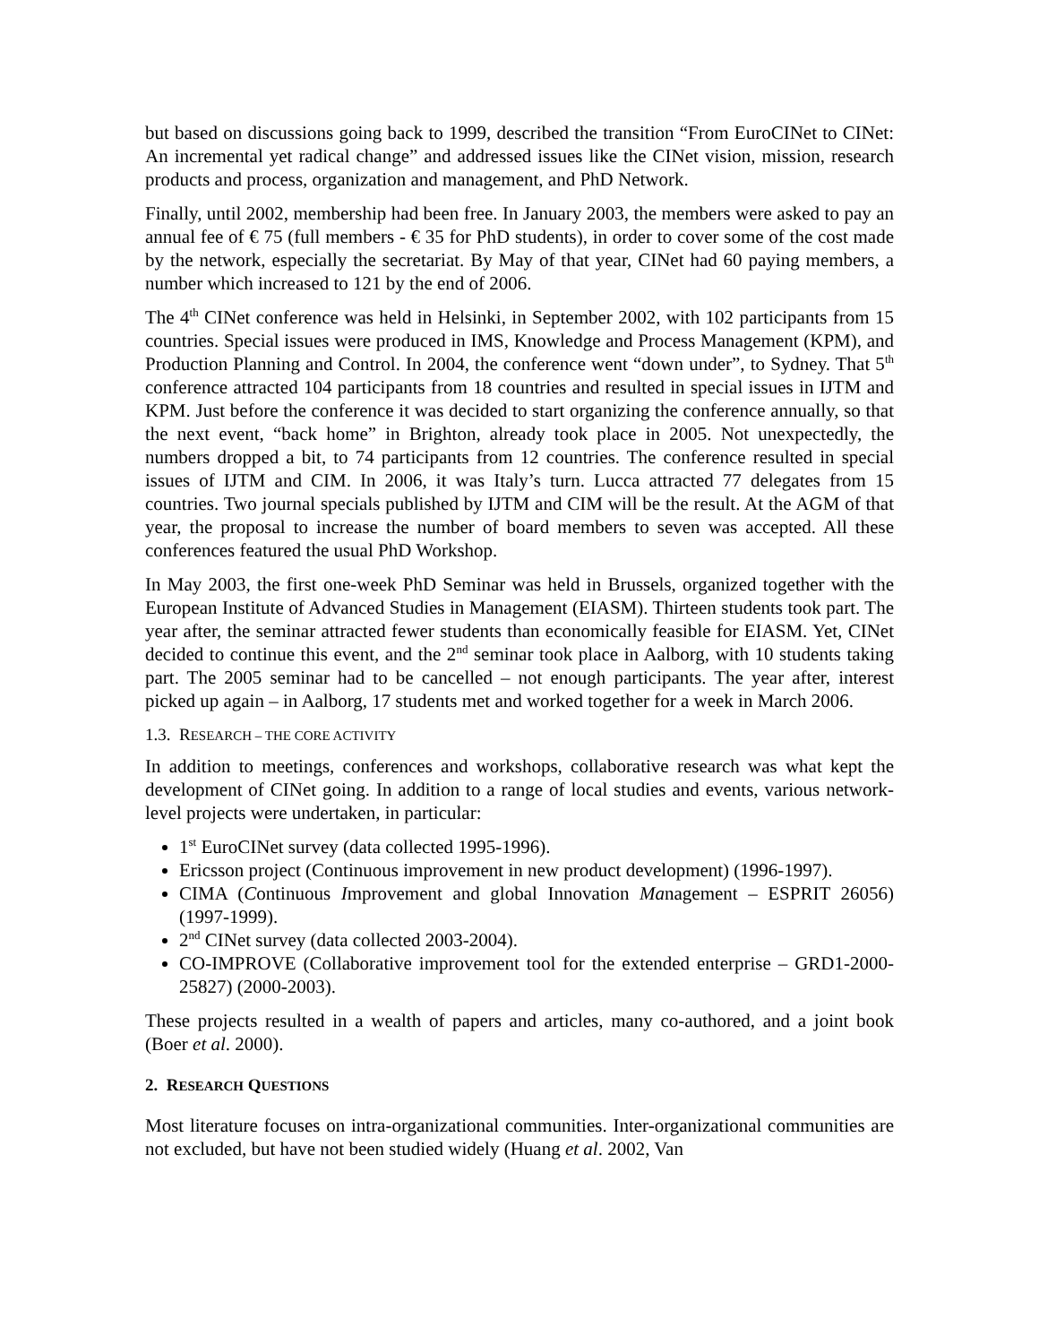but based on discussions going back to 1999, described the transition “From EuroCINet to CINet: An incremental yet radical change” and addressed issues like the CINet vision, mission, research products and process, organization and management, and PhD Network.
Finally, until 2002, membership had been free. In January 2003, the members were asked to pay an annual fee of € 75 (full members - € 35 for PhD students), in order to cover some of the cost made by the network, especially the secretariat. By May of that year, CINet had 60 paying members, a number which increased to 121 by the end of 2006.
The 4<sup>th</sup> CINet conference was held in Helsinki, in September 2002, with 102 participants from 15 countries. Special issues were produced in IMS, Knowledge and Process Management (KPM), and Production Planning and Control. In 2004, the conference went “down under”, to Sydney. That 5<sup>th</sup> conference attracted 104 participants from 18 countries and resulted in special issues in IJTM and KPM. Just before the conference it was decided to start organizing the conference annually, so that the next event, “back home” in Brighton, already took place in 2005. Not unexpectedly, the numbers dropped a bit, to 74 participants from 12 countries. The conference resulted in special issues of IJTM and CIM. In 2006, it was Italy’s turn. Lucca attracted 77 delegates from 15 countries. Two journal specials published by IJTM and CIM will be the result. At the AGM of that year, the proposal to increase the number of board members to seven was accepted. All these conferences featured the usual PhD Workshop.
In May 2003, the first one-week PhD Seminar was held in Brussels, organized together with the European Institute of Advanced Studies in Management (EIASM). Thirteen students took part. The year after, the seminar attracted fewer students than economically feasible for EIASM. Yet, CINet decided to continue this event, and the 2<sup>nd</sup> seminar took place in Aalborg, with 10 students taking part. The 2005 seminar had to be cancelled – not enough participants. The year after, interest picked up again – in Aalborg, 17 students met and worked together for a week in March 2006.
1.3. RESEARCH – THE CORE ACTIVITY
In addition to meetings, conferences and workshops, collaborative research was what kept the development of CINet going. In addition to a range of local studies and events, various network-level projects were undertaken, in particular:
1<sup>st</sup> EuroCINet survey (data collected 1995-1996).
Ericsson project (Continuous improvement in new product development) (1996-1997).
CIMA (Continuous Improvement and global Innovation Management – ESPRIT 26056) (1997-1999).
2<sup>nd</sup> CINet survey (data collected 2003-2004).
CO-IMPROVE (Collaborative improvement tool for the extended enterprise – GRD1-2000-25827) (2000-2003).
These projects resulted in a wealth of papers and articles, many co-authored, and a joint book (Boer et al. 2000).
2. RESEARCH QUESTIONS
Most literature focuses on intra-organizational communities. Inter-organizational communities are not excluded, but have not been studied widely (Huang et al. 2002, Van